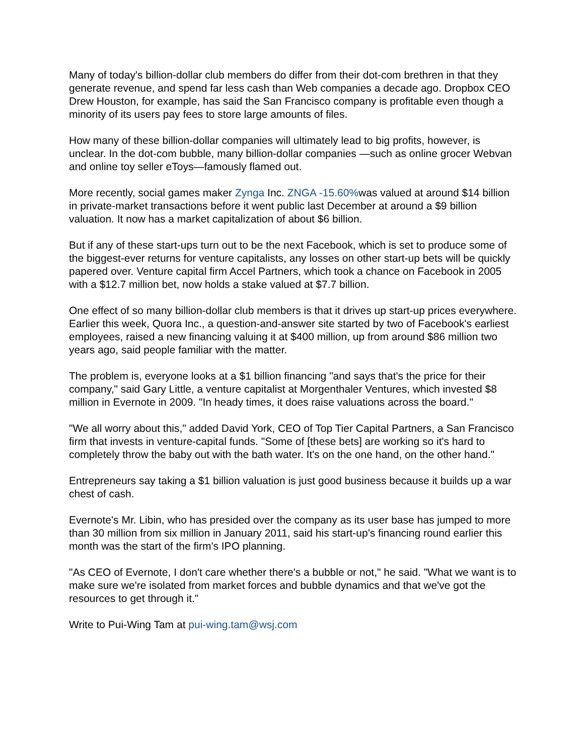Many of today's billion-dollar club members do differ from their dot-com brethren in that they generate revenue, and spend far less cash than Web companies a decade ago. Dropbox CEO Drew Houston, for example, has said the San Francisco company is profitable even though a minority of its users pay fees to store large amounts of files.
How many of these billion-dollar companies will ultimately lead to big profits, however, is unclear. In the dot-com bubble, many billion-dollar companies —such as online grocer Webvan and online toy seller eToys—famously flamed out.
More recently, social games maker Zynga Inc. ZNGA -15.60% was valued at around $14 billion in private-market transactions before it went public last December at around a $9 billion valuation. It now has a market capitalization of about $6 billion.
But if any of these start-ups turn out to be the next Facebook, which is set to produce some of the biggest-ever returns for venture capitalists, any losses on other start-up bets will be quickly papered over. Venture capital firm Accel Partners, which took a chance on Facebook in 2005 with a $12.7 million bet, now holds a stake valued at $7.7 billion.
One effect of so many billion-dollar club members is that it drives up start-up prices everywhere. Earlier this week, Quora Inc., a question-and-answer site started by two of Facebook's earliest employees, raised a new financing valuing it at $400 million, up from around $86 million two years ago, said people familiar with the matter.
The problem is, everyone looks at a $1 billion financing "and says that's the price for their company," said Gary Little, a venture capitalist at Morgenthaler Ventures, which invested $8 million in Evernote in 2009. "In heady times, it does raise valuations across the board."
"We all worry about this," added David York, CEO of Top Tier Capital Partners, a San Francisco firm that invests in venture-capital funds. "Some of [these bets] are working so it's hard to completely throw the baby out with the bath water. It's on the one hand, on the other hand."
Entrepreneurs say taking a $1 billion valuation is just good business because it builds up a war chest of cash.
Evernote's Mr. Libin, who has presided over the company as its user base has jumped to more than 30 million from six million in January 2011, said his start-up's financing round earlier this month was the start of the firm's IPO planning.
"As CEO of Evernote, I don't care whether there's a bubble or not," he said. "What we want is to make sure we're isolated from market forces and bubble dynamics and that we've got the resources to get through it."
Write to Pui-Wing Tam at pui-wing.tam@wsj.com